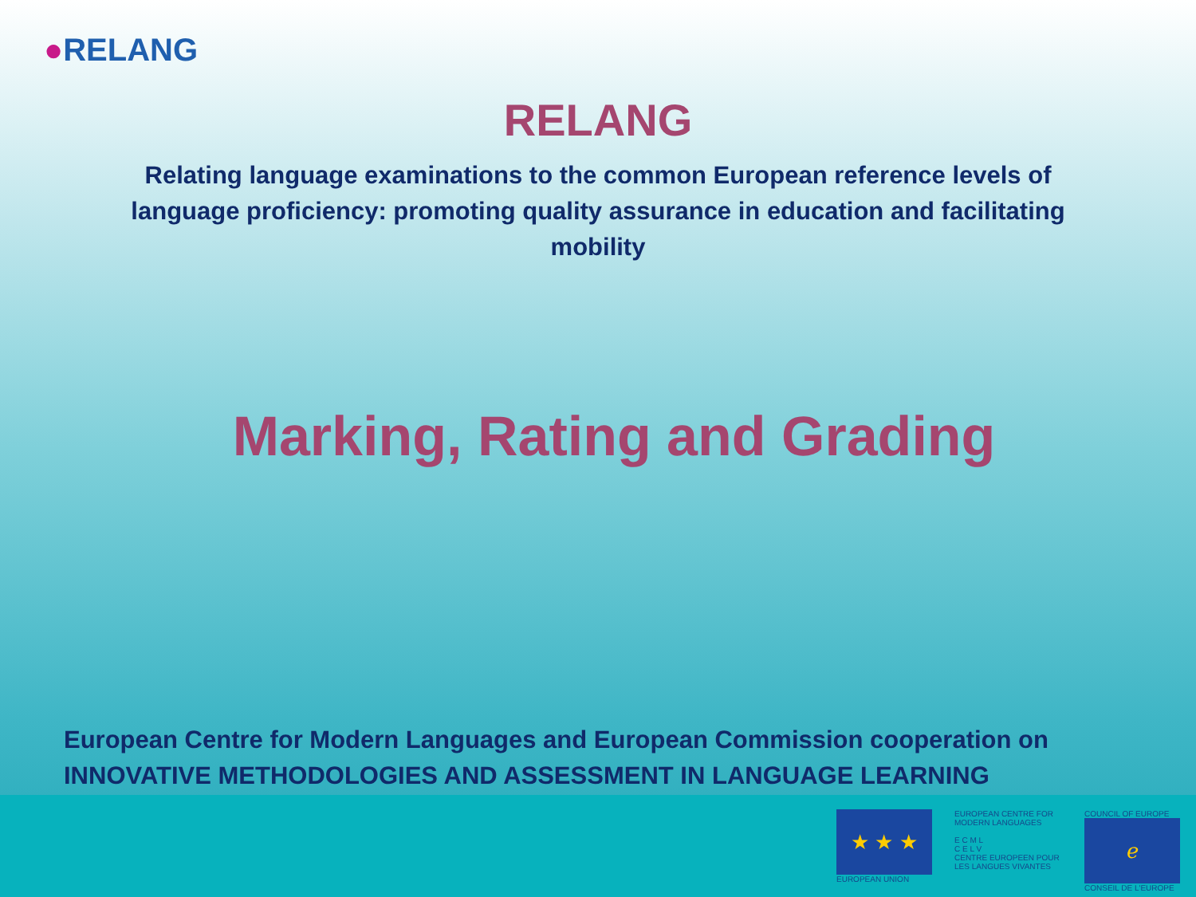●RELANG
RELANG
Relating language examinations to the common European reference levels of language proficiency: promoting quality assurance in education and facilitating mobility
Marking, Rating and Grading
European Centre for Modern Languages and European Commission cooperation on
INNOVATIVE METHODOLOGIES AND ASSESSMENT IN LANGUAGE LEARNING
★ ★ ★
EUROPEAN UNION
EUROPEAN CENTRE FOR MODERN LANGUAGES
E C M L
C E L V
CENTRE EUROPEEN POUR LES LANGUES VIVANTES
COUNCIL OF EUROPE
ℯ
CONSEIL DE L'EUROPE